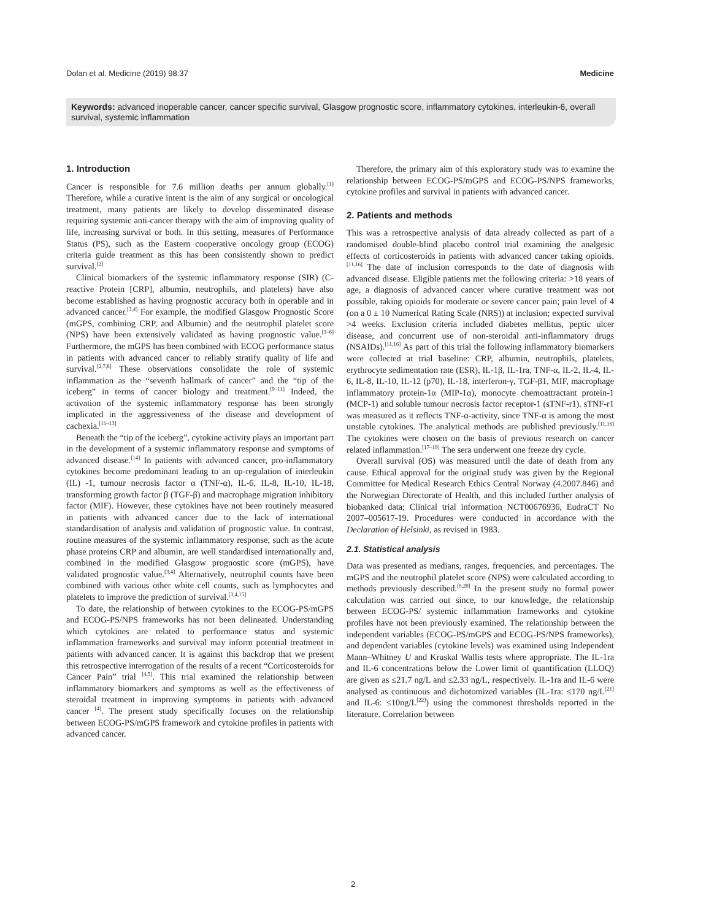Dolan et al. Medicine (2019) 98:37 Medicine
Keywords: advanced inoperable cancer, cancer specific survival, Glasgow prognostic score, inflammatory cytokines, interleukin-6, overall survival, systemic inflammation
1. Introduction
Cancer is responsible for 7.6 million deaths per annum globally.<sup>[1]</sup> Therefore, while a curative intent is the aim of any surgical or oncological treatment, many patients are likely to develop disseminated disease requiring systemic anti-cancer therapy with the aim of improving quality of life, increasing survival or both. In this setting, measures of Performance Status (PS), such as the Eastern cooperative oncology group (ECOG) criteria guide treatment as this has been consistently shown to predict survival.<sup>[2]</sup>
Clinical biomarkers of the systemic inflammatory response (SIR) (C-reactive Protein [CRP], albumin, neutrophils, and platelets) have also become established as having prognostic accuracy both in operable and in advanced cancer.<sup>[3,4]</sup> For example, the modified Glasgow Prognostic Score (mGPS, combining CRP, and Albumin) and the neutrophil platelet score (NPS) have been extensively validated as having prognostic value.<sup>[3–6]</sup> Furthermore, the mGPS has been combined with ECOG performance status in patients with advanced cancer to reliably stratify quality of life and survival.<sup>[2,7,8]</sup> These observations consolidate the role of systemic inflammation as the “seventh hallmark of cancer” and the “tip of the iceberg” in terms of cancer biology and treatment.<sup>[9–11]</sup> Indeed, the activation of the systemic inflammatory response has been strongly implicated in the aggressiveness of the disease and development of cachexia.<sup>[11–13]</sup>
Beneath the “tip of the iceberg”, cytokine activity plays an important part in the development of a systemic inflammatory response and symptoms of advanced disease.<sup>[14]</sup> In patients with advanced cancer, pro-inflammatory cytokines become predominant leading to an up-regulation of interleukin (IL) -1, tumour necrosis factor α (TNF-α), IL-6, IL-8, IL-10, IL-18, transforming growth factor β (TGF-β) and macrophage migration inhibitory factor (MIF). However, these cytokines have not been routinely measured in patients with advanced cancer due to the lack of international standardisation of analysis and validation of prognostic value. In contrast, routine measures of the systemic inflammatory response, such as the acute phase proteins CRP and albumin, are well standardised internationally and, combined in the modified Glasgow prognostic score (mGPS), have validated prognostic value.<sup>[3,4]</sup> Alternatively, neutrophil counts have been combined with various other white cell counts, such as lymphocytes and platelets to improve the prediction of survival.<sup>[3,4,15]</sup>
To date, the relationship of between cytokines to the ECOG-PS/mGPS and ECOG-PS/NPS frameworks has not been delineated. Understanding which cytokines are related to performance status and systemic inflammation frameworks and survival may inform potential treatment in patients with advanced cancer. It is against this backdrop that we present this retrospective interrogation of the results of a recent “Corticosteroids for Cancer Pain” trial <sup>[4,5]</sup>. This trial examined the relationship between inflammatory biomarkers and symptoms as well as the effectiveness of steroidal treatment in improving symptoms in patients with advanced cancer <sup>[4]</sup>. The present study specifically focuses on the relationship between ECOG-PS/mGPS framework and cytokine profiles in patients with advanced cancer.
Therefore, the primary aim of this exploratory study was to examine the relationship between ECOG-PS/mGPS and ECOG-PS/NPS frameworks, cytokine profiles and survival in patients with advanced cancer.
2. Patients and methods
This was a retrospective analysis of data already collected as part of a randomised double-blind placebo control trial examining the analgesic effects of corticosteroids in patients with advanced cancer taking opioids.<sup>[11,16]</sup> The date of inclusion corresponds to the date of diagnosis with advanced disease. Eligible patients met the following criteria: >18 years of age, a diagnosis of advanced cancer where curative treatment was not possible, taking opioids for moderate or severe cancer pain; pain level of 4 (on a 0 ± 10 Numerical Rating Scale (NRS)) at inclusion; expected survival >4 weeks. Exclusion criteria included diabetes mellitus, peptic ulcer disease, and concurrent use of non-steroidal anti-inflammatory drugs (NSAIDs).<sup>[11,16]</sup> As part of this trial the following inflammatory biomarkers were collected at trial baseline: CRP, albumin, neutrophils, platelets, erythrocyte sedimentation rate (ESR), IL-1β, IL-1ra, TNF-α, IL-2, IL-4, IL-6, IL-8, IL-10, IL-12 (p70), IL-18, interferon-γ, TGF-β1, MIF, macrophage inflammatory protein-1α (MIP-1α), monocyte chemoattractant protein-1 (MCP-1) and soluble tumour necrosis factor receptor-1 (sTNF-r1). sTNF-r1 was measured as it reflects TNF-α-activity, since TNF-α is among the most unstable cytokines. The analytical methods are published previously.<sup>[11,16]</sup> The cytokines were chosen on the basis of previous research on cancer related inflammation.<sup>[17–19]</sup> The sera underwent one freeze dry cycle.
Overall survival (OS) was measured until the date of death from any cause. Ethical approval for the original study was given by the Regional Committee for Medical Research Ethics Central Norway (4.2007.846) and the Norwegian Directorate of Health, and this included further analysis of biobanked data; Clinical trial information NCT00676936, EudraCT No 2007–005617-19. Procedures were conducted in accordance with the Declaration of Helsinki, as revised in 1983.
2.1. Statistical analysis
Data was presented as medians, ranges, frequencies, and percentages. The mGPS and the neutrophil platelet score (NPS) were calculated according to methods previously described.<sup>[6,20]</sup> In the present study no formal power calculation was carried out since, to our knowledge, the relationship between ECOG-PS/ systemic inflammation frameworks and cytokine profiles have not been previously examined. The relationship between the independent variables (ECOG-PS/mGPS and ECOG-PS/NPS frameworks), and dependent variables (cytokine levels) was examined using Independent Mann–Whitney U and Kruskal Wallis tests where appropriate. The IL-1ra and IL-6 concentrations below the Lower limit of quantification (LLOQ) are given as ≤21.7 ng/L and ≤2.33 ng/L, respectively. IL-1ra and IL-6 were analysed as continuous and dichotomized variables (IL-1ra: ≤170 ng/L<sup>[21]</sup> and IL-6: ≤10ng/L<sup>[22]</sup>) using the commonest thresholds reported in the literature. Correlation between
2